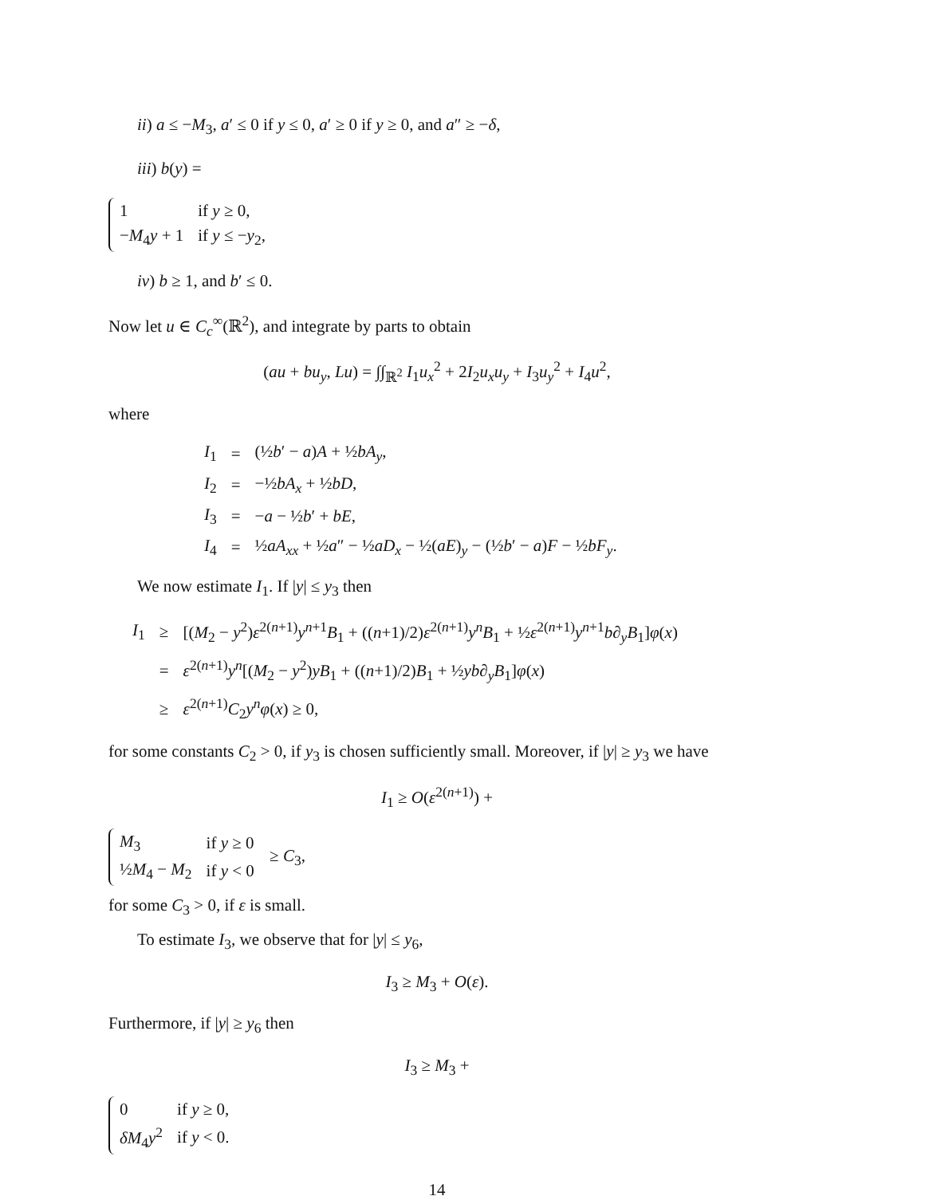ii) a ≤ −M<sub>3</sub>, a′ ≤ 0 if y ≤ 0, a′ ≥ 0 if y ≥ 0, and a″ ≥ −δ,
iii) b(y) =
| 1 | if y ≥ 0, |
| − M<sub>4</sub> y + 1 | if y ≤ − y<sub>2</sub>, |
iv) b ≥ 1, and b′ ≤ 0.
Now let u ∈ C<sub>c</sub><sup>∞</sup>(ℝ<sup>2</sup>), and integrate by parts to obtain
(au + bu<sub>y</sub>, Lu) = ∫∫<sub>ℝ<sup>2</sup></sub> I<sub>1</sub>u<sub>x</sub><sup>2</sup> + 2I<sub>2</sub>u<sub>x</sub>u<sub>y</sub> + I<sub>3</sub>u<sub>y</sub><sup>2</sup> + I<sub>4</sub>u<sup>2</sup>,
where
| I<sub>1</sub> | = | (½ b ′ − a ) A + ½ bA<sub>y</sub>, |
| I<sub>2</sub> | = | −½ bA<sub>x</sub> + ½ bD , |
| I<sub>3</sub> | = | − a − ½ b ′ + bE , |
| I<sub>4</sub> | = | ½ aA<sub>xx</sub> + ½ a ″ − ½ aD<sub>x</sub> − ½( aE )<sub>y</sub> − (½ b ′ − a ) F − ½ bF<sub>y</sub>. |
We now estimate I<sub>1</sub>. If |y| ≤ y<sub>3</sub> then
| I<sub>1</sub> | ≥ | [( M<sub>2</sub> − y<sup>2</sup>) ε<sup>2(n+1)</sup> y<sup>n+1</sup> B<sub>1</sub> + (( n +1)/2) ε<sup>2(n+1)</sup> y<sup>n</sup> B<sub>1</sub> + ½ ε<sup>2(n+1)</sup> y<sup>n+1</sup> b∂<sub>y</sub> B<sub>1</sub>] φ ( x ) |
| | = | ε<sup>2(n+1)</sup> y<sup>n</sup>[( M<sub>2</sub> − y<sup>2</sup>) yB<sub>1</sub> + (( n +1)/2) B<sub>1</sub> + ½ yb∂<sub>y</sub> B<sub>1</sub>] φ ( x ) |
| | ≥ | ε<sup>2(n+1)</sup> C<sub>2</sub> y<sup>n</sup> φ ( x ) ≥ 0, |
for some constants C<sub>2</sub> > 0, if y<sub>3</sub> is chosen sufficiently small. Moreover, if |y| ≥ y<sub>3</sub> we have
I<sub>1</sub> ≥ O(ε<sup>2(n+1)</sup>) +
| M<sub>3</sub> | if y ≥ 0 |
| ½ M<sub>4</sub> − M<sub>2</sub> | if y < 0 |
≥ C<sub>3</sub>,
for some C<sub>3</sub> > 0, if ε is small.
To estimate I<sub>3</sub>, we observe that for |y| ≤ y<sub>6</sub>,
I<sub>3</sub> ≥ M<sub>3</sub> + O(ε).
Furthermore, if |y| ≥ y<sub>6</sub> then
I<sub>3</sub> ≥ M<sub>3</sub> +
| 0 | if y ≥ 0, |
| δM<sub>4</sub> y<sup>2</sup> | if y < 0. |
14